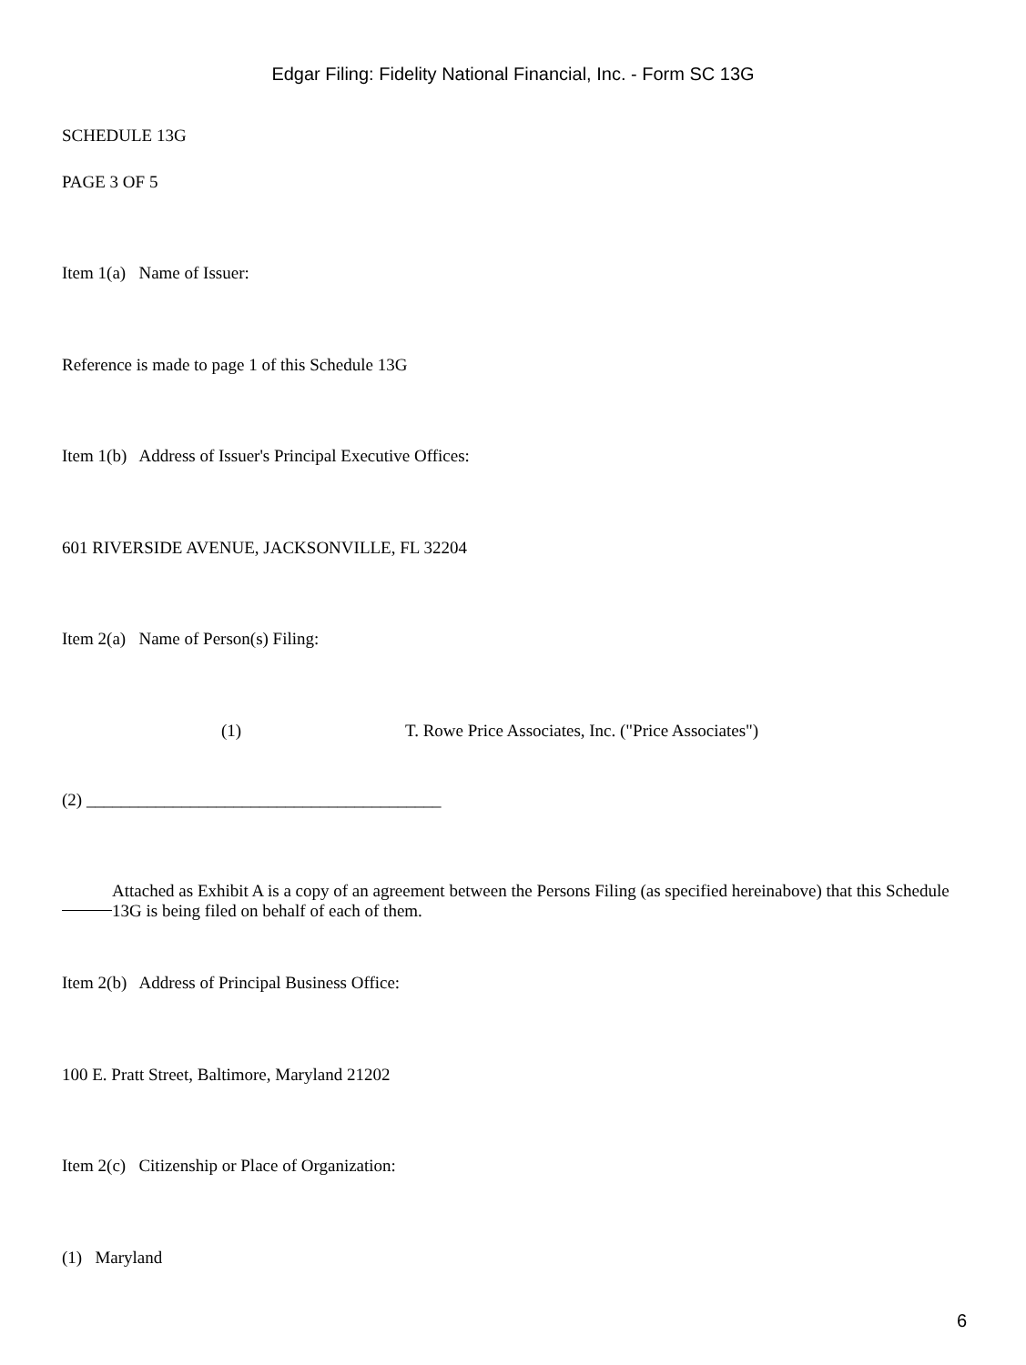Edgar Filing: Fidelity National Financial, Inc. - Form SC 13G
SCHEDULE 13G
PAGE 3 OF 5
Item 1(a) Name of Issuer:
Reference is made to page 1 of this Schedule 13G
Item 1(b) Address of Issuer's Principal Executive Offices:
601 RIVERSIDE AVENUE, JACKSONVILLE, FL 32204
Item 2(a) Name of Person(s) Filing:
(1)
T. Rowe Price Associates, Inc. ("Price Associates")
(2) _________________________________________
Attached as Exhibit A is a copy of an agreement between the Persons Filing (as specified hereinabove) that this Schedule 13G is being filed on behalf of each of them.
Item 2(b) Address of Principal Business Office:
100 E. Pratt Street, Baltimore, Maryland 21202
Item 2(c) Citizenship or Place of Organization:
(1) Maryland
6